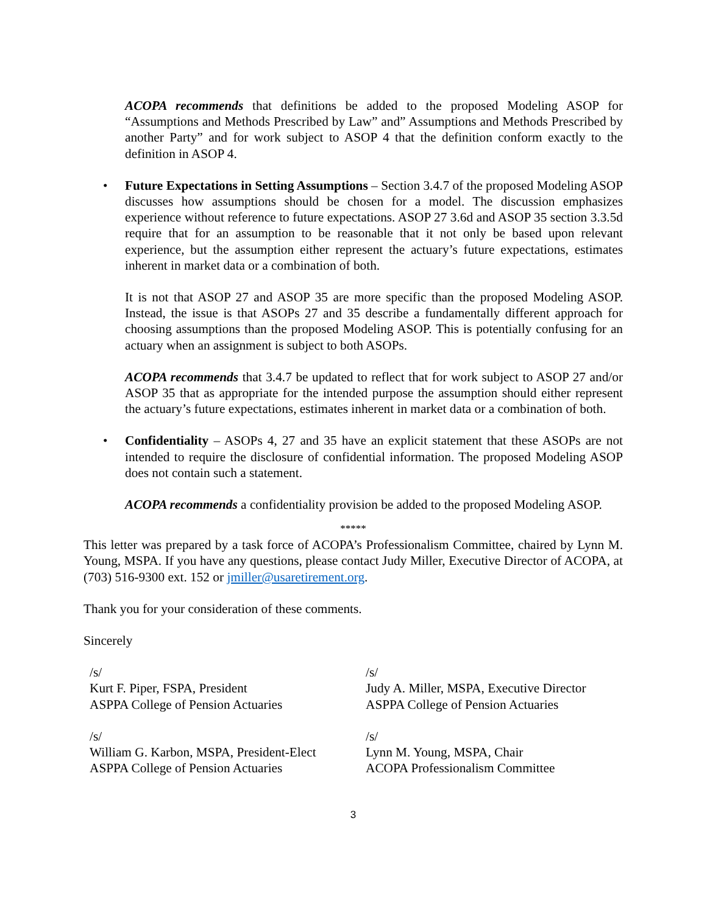ACOPA recommends that definitions be added to the proposed Modeling ASOP for “Assumptions and Methods Prescribed by Law” and” Assumptions and Methods Prescribed by another Party” and for work subject to ASOP 4 that the definition conform exactly to the definition in ASOP 4.
• Future Expectations in Setting Assumptions – Section 3.4.7 of the proposed Modeling ASOP discusses how assumptions should be chosen for a model. The discussion emphasizes experience without reference to future expectations. ASOP 27 3.6d and ASOP 35 section 3.3.5d require that for an assumption to be reasonable that it not only be based upon relevant experience, but the assumption either represent the actuary’s future expectations, estimates inherent in market data or a combination of both.
It is not that ASOP 27 and ASOP 35 are more specific than the proposed Modeling ASOP. Instead, the issue is that ASOPs 27 and 35 describe a fundamentally different approach for choosing assumptions than the proposed Modeling ASOP. This is potentially confusing for an actuary when an assignment is subject to both ASOPs.
ACOPA recommends that 3.4.7 be updated to reflect that for work subject to ASOP 27 and/or ASOP 35 that as appropriate for the intended purpose the assumption should either represent the actuary’s future expectations, estimates inherent in market data or a combination of both.
• Confidentiality – ASOPs 4, 27 and 35 have an explicit statement that these ASOPs are not intended to require the disclosure of confidential information. The proposed Modeling ASOP does not contain such a statement.
ACOPA recommends a confidentiality provision be added to the proposed Modeling ASOP.
*****
This letter was prepared by a task force of ACOPA’s Professionalism Committee, chaired by Lynn M. Young, MSPA. If you have any questions, please contact Judy Miller, Executive Director of ACOPA, at (703) 516-9300 ext. 152 or jmiller@usaretirement.org.
Thank you for your consideration of these comments.
Sincerely
/s/
Kurt F. Piper, FSPA, President
ASPPA College of Pension Actuaries
/s/
Judy A. Miller, MSPA, Executive Director
ASPPA College of Pension Actuaries
/s/
William G. Karbon, MSPA, President-Elect
ASPPA College of Pension Actuaries
/s/
Lynn M. Young, MSPA, Chair
ACOPA Professionalism Committee
3